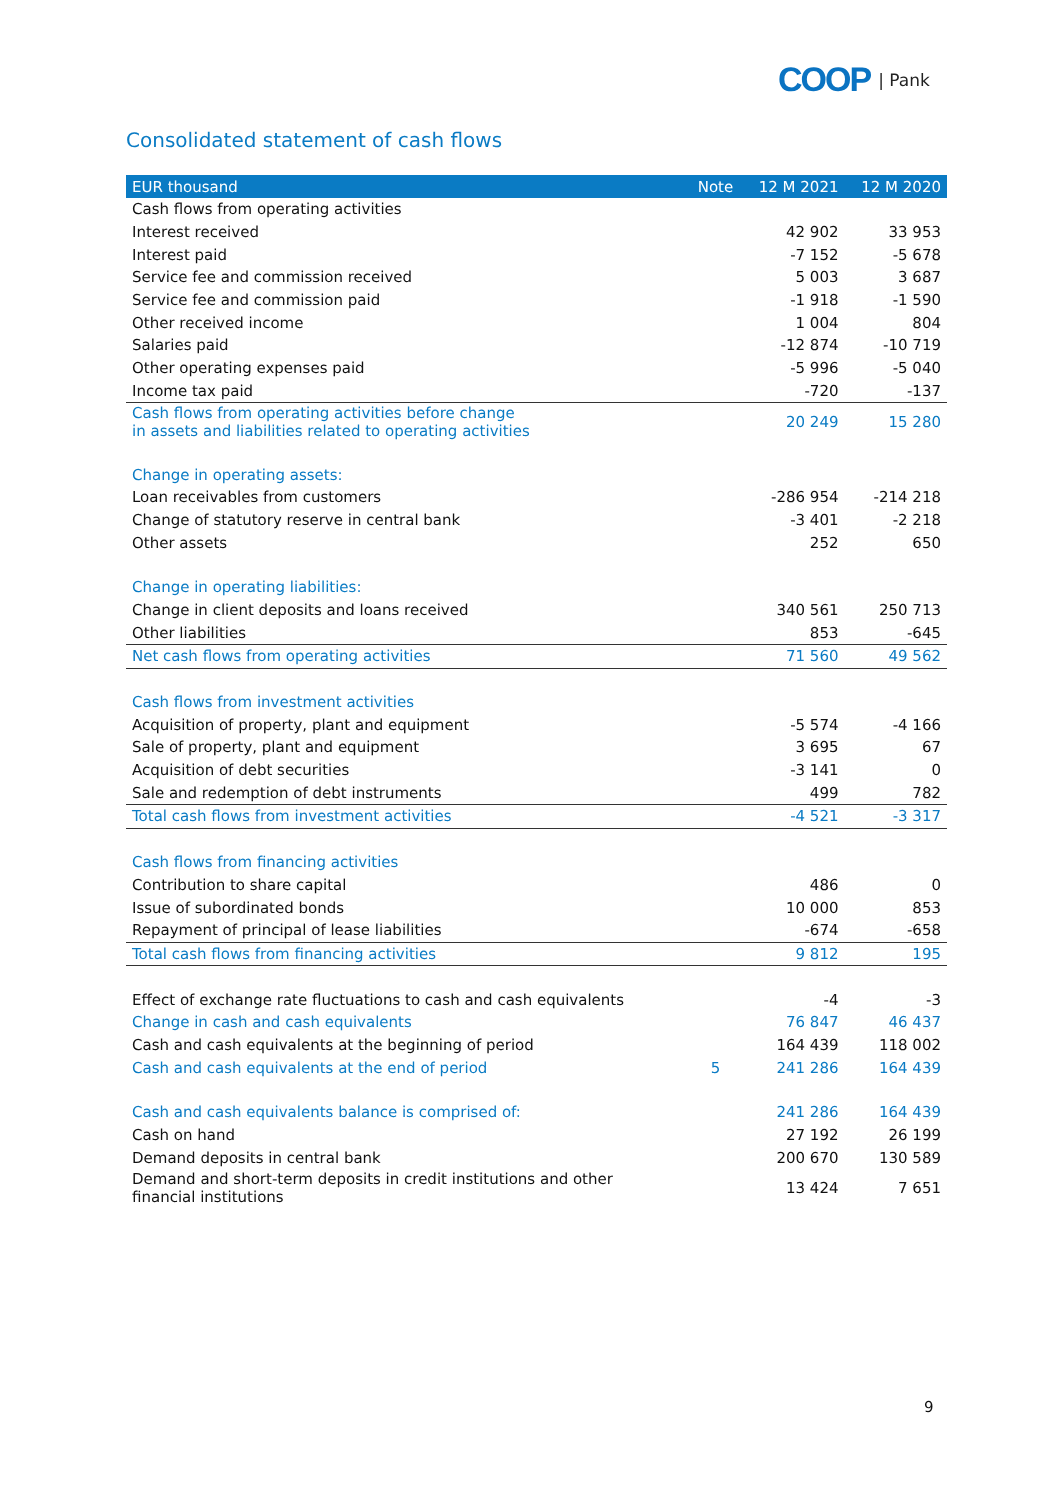COOP | Pank
Consolidated statement of cash flows
| EUR thousand | Note | 12 M 2021 | 12 M 2020 |
| --- | --- | --- | --- |
| Cash flows from operating activities | | | |
| Interest received | | 42 902 | 33 953 |
| Interest paid | | -7 152 | -5 678 |
| Service fee and commission received | | 5 003 | 3 687 |
| Service fee and commission paid | | -1 918 | -1 590 |
| Other received income | | 1 004 | 804 |
| Salaries paid | | -12 874 | -10 719 |
| Other operating expenses paid | | -5 996 | -5 040 |
| Income tax paid | | -720 | -137 |
| Cash flows from operating activities before change in assets and liabilities related to operating activities | | 20 249 | 15 280 |
| Change in operating assets: | | | |
| Loan receivables from customers | | -286 954 | -214 218 |
| Change of statutory reserve in central bank | | -3 401 | -2 218 |
| Other assets | | 252 | 650 |
| Change in operating liabilities: | | | |
| Change in client deposits and loans received | | 340 561 | 250 713 |
| Other liabilities | | 853 | -645 |
| Net cash flows from operating activities | | 71 560 | 49 562 |
| Cash flows from investment activities | | | |
| Acquisition of property, plant and equipment | | -5 574 | -4 166 |
| Sale of property, plant and equipment | | 3 695 | 67 |
| Acquisition of debt securities | | -3 141 | 0 |
| Sale and redemption of debt instruments | | 499 | 782 |
| Total cash flows from investment activities | | -4 521 | -3 317 |
| Cash flows from financing activities | | | |
| Contribution to share capital | | 486 | 0 |
| Issue of subordinated bonds | | 10 000 | 853 |
| Repayment of principal of lease liabilities | | -674 | -658 |
| Total cash flows from financing activities | | 9 812 | 195 |
| Effect of exchange rate fluctuations to cash and cash equivalents | | -4 | -3 |
| Change in cash and cash equivalents | | 76 847 | 46 437 |
| Cash and cash equivalents at the beginning of period | | 164 439 | 118 002 |
| Cash and cash equivalents at the end of period | 5 | 241 286 | 164 439 |
| Cash and cash equivalents balance is comprised of: | | 241 286 | 164 439 |
| Cash on hand | | 27 192 | 26 199 |
| Demand deposits in central bank | | 200 670 | 130 589 |
| Demand and short-term deposits in credit institutions and other financial institutions | | 13 424 | 7 651 |
9